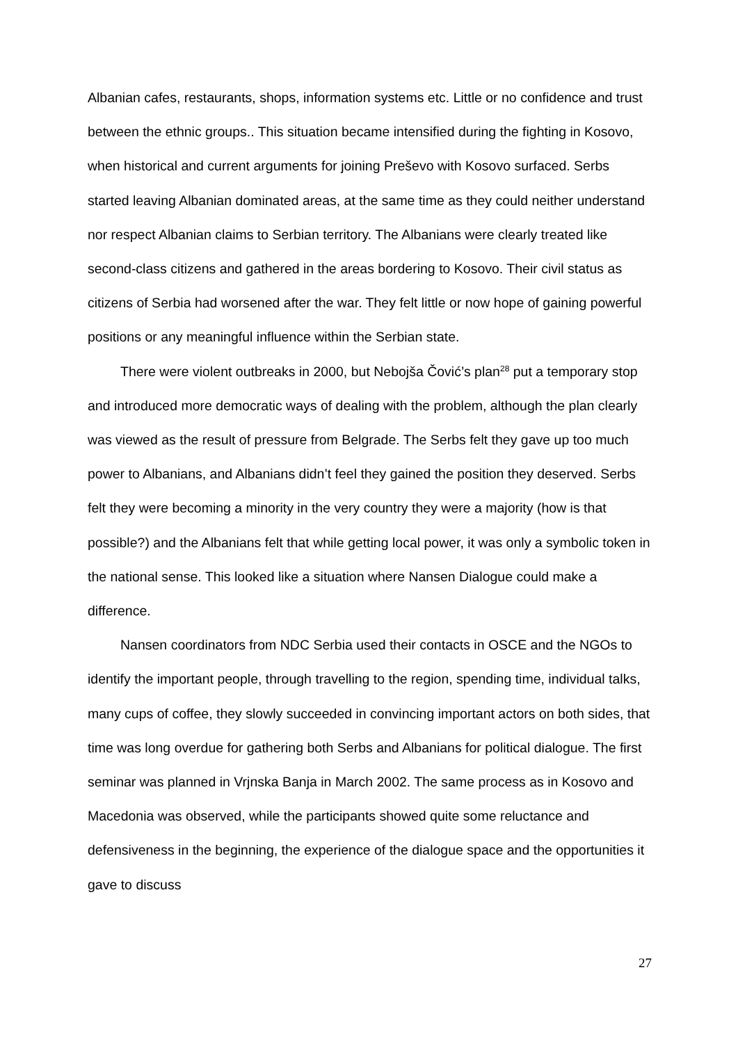Albanian cafes, restaurants, shops, information systems etc. Little or no confidence and trust between the ethnic groups.. This situation became intensified during the fighting in Kosovo, when historical and current arguments for joining Preševo with Kosovo surfaced. Serbs started leaving Albanian dominated areas, at the same time as they could neither understand nor respect Albanian claims to Serbian territory. The Albanians were clearly treated like second-class citizens and gathered in the areas bordering to Kosovo. Their civil status as citizens of Serbia had worsened after the war. They felt little or now hope of gaining powerful positions or any meaningful influence within the Serbian state.
There were violent outbreaks in 2000, but Nebojša Čović’s plan<sup>28</sup> put a temporary stop and introduced more democratic ways of dealing with the problem, although the plan clearly was viewed as the result of pressure from Belgrade. The Serbs felt they gave up too much power to Albanians, and Albanians didn’t feel they gained the position they deserved. Serbs felt they were becoming a minority in the very country they were a majority (how is that possible?) and the Albanians felt that while getting local power, it was only a symbolic token in the national sense. This looked like a situation where Nansen Dialogue could make a difference.
Nansen coordinators from NDC Serbia used their contacts in OSCE and the NGOs to identify the important people, through travelling to the region, spending time, individual talks, many cups of coffee, they slowly succeeded in convincing important actors on both sides, that time was long overdue for gathering both Serbs and Albanians for political dialogue. The first seminar was planned in Vrjnska Banja in March 2002. The same process as in Kosovo and Macedonia was observed, while the participants showed quite some reluctance and defensiveness in the beginning, the experience of the dialogue space and the opportunities it gave to discuss
27